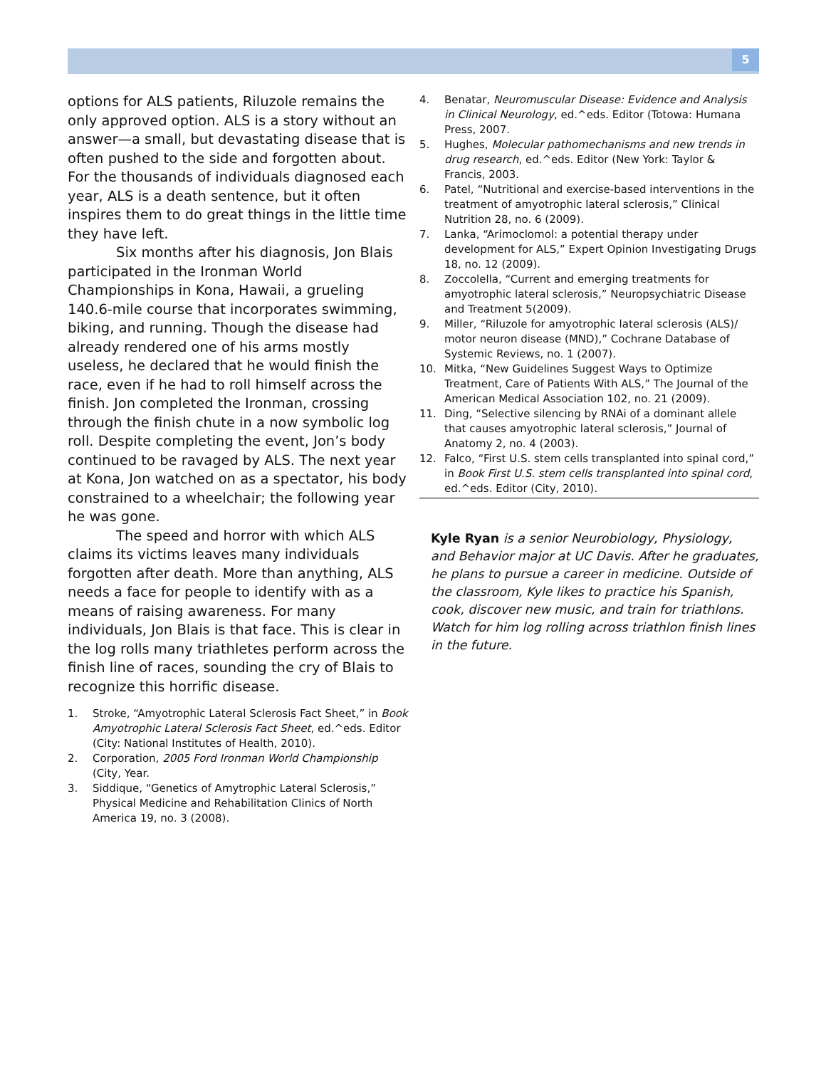5
options for ALS patients, Riluzole remains the only approved option. ALS is a story without an answer—a small, but devastating disease that is often pushed to the side and forgotten about. For the thousands of individuals diagnosed each year, ALS is a death sentence, but it often inspires them to do great things in the little time they have left.
Six months after his diagnosis, Jon Blais participated in the Ironman World Championships in Kona, Hawaii, a grueling 140.6-mile course that incorporates swimming, biking, and running. Though the disease had already rendered one of his arms mostly useless, he declared that he would finish the race, even if he had to roll himself across the finish. Jon completed the Ironman, crossing through the finish chute in a now symbolic log roll. Despite completing the event, Jon’s body continued to be ravaged by ALS. The next year at Kona, Jon watched on as a spectator, his body constrained to a wheelchair; the following year he was gone.
The speed and horror with which ALS claims its victims leaves many individuals forgotten after death. More than anything, ALS needs a face for people to identify with as a means of raising awareness. For many individuals, Jon Blais is that face. This is clear in the log rolls many triathletes perform across the finish line of races, sounding the cry of Blais to recognize this horrific disease.
1. Stroke, “Amyotrophic Lateral Sclerosis Fact Sheet,” in Book Amyotrophic Lateral Sclerosis Fact Sheet, ed.^eds. Editor (City: National Institutes of Health, 2010).
2. Corporation, 2005 Ford Ironman World Championship (City, Year.
3. Siddique, “Genetics of Amytrophic Lateral Sclerosis,” Physical Medicine and Rehabilitation Clinics of North America 19, no. 3 (2008).
4. Benatar, Neuromuscular Disease: Evidence and Analysis in Clinical Neurology, ed.^eds. Editor (Totowa: Humana Press, 2007.
5. Hughes, Molecular pathomechanisms and new trends in drug research, ed.^eds. Editor (New York: Taylor & Francis, 2003.
6. Patel, “Nutritional and exercise-based interventions in the treatment of amyotrophic lateral sclerosis,” Clinical Nutrition 28, no. 6 (2009).
7. Lanka, “Arimoclomol: a potential therapy under development for ALS,” Expert Opinion Investigating Drugs 18, no. 12 (2009).
8. Zoccolella, “Current and emerging treatments for amyotrophic lateral sclerosis,” Neuropsychiatric Disease and Treatment 5(2009).
9. Miller, “Riluzole for amyotrophic lateral sclerosis (ALS)/ motor neuron disease (MND),” Cochrane Database of Systemic Reviews, no. 1 (2007).
10. Mitka, “New Guidelines Suggest Ways to Optimize Treatment, Care of Patients With ALS,” The Journal of the American Medical Association 102, no. 21 (2009).
11. Ding, “Selective silencing by RNAi of a dominant allele that causes amyotrophic lateral sclerosis,” Journal of Anatomy 2, no. 4 (2003).
12. Falco, “First U.S. stem cells transplanted into spinal cord,” in Book First U.S. stem cells transplanted into spinal cord, ed.^eds. Editor (City, 2010).
Kyle Ryan is a senior Neurobiology, Physiology, and Behavior major at UC Davis. After he graduates, he plans to pursue a career in medicine. Outside of the classroom, Kyle likes to practice his Spanish, cook, discover new music, and train for triathlons. Watch for him log rolling across triathlon finish lines in the future.